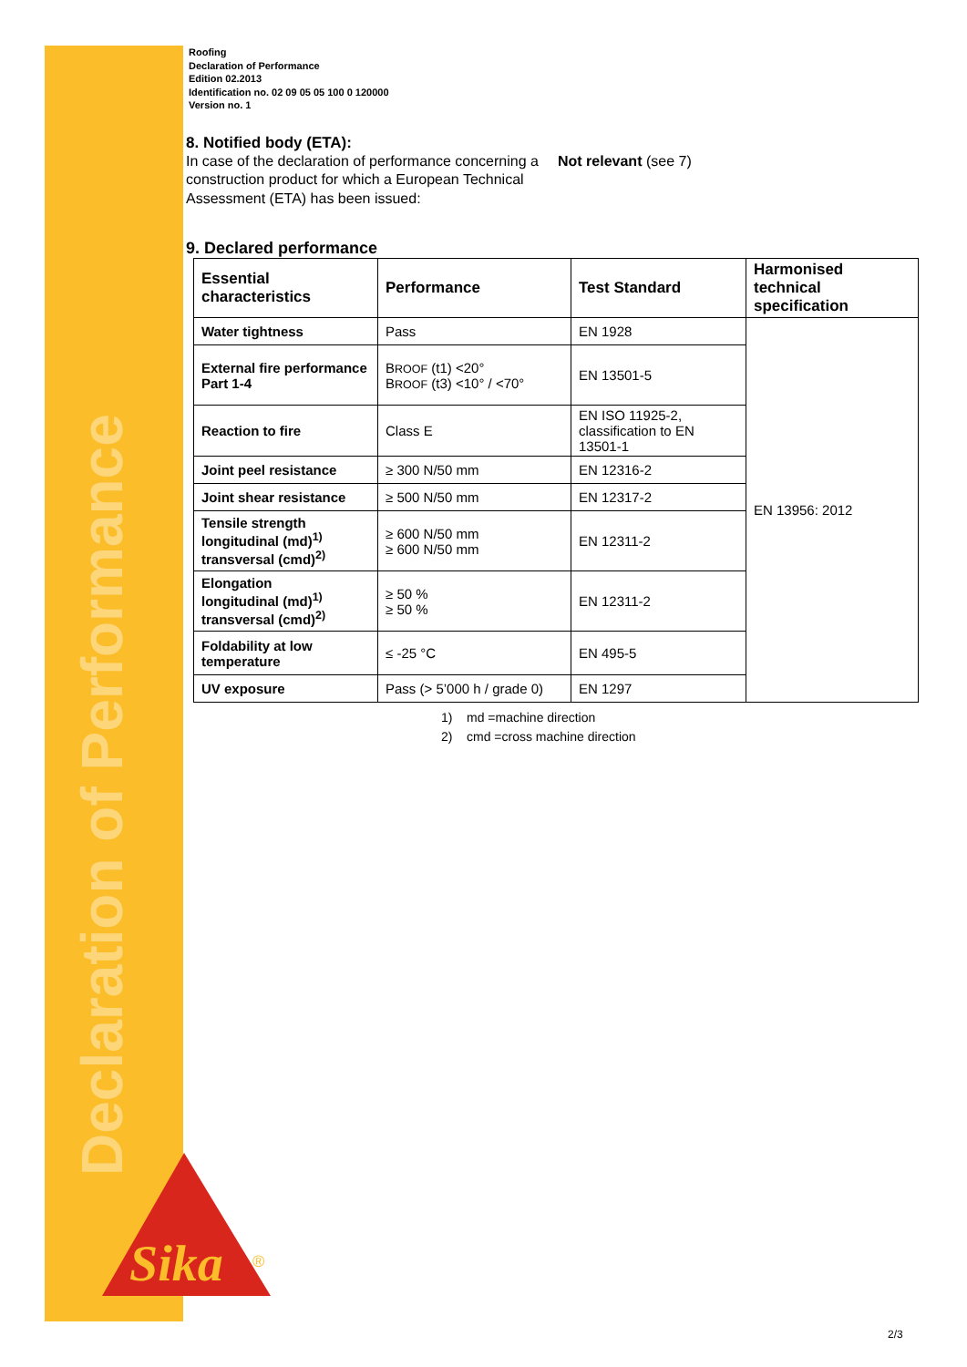Declaration of Performance
Sika
®
Roofing
Declaration of Performance
Edition 02.2013
Identification no. 02 09 05 05 100 0 120000
Version no. 1
8. Notified body (ETA):
In case of the declaration of performance concerning a construction product for which a European Technical Assessment (ETA) has been issued:
Not relevant (see 7)
9. Declared performance
| Essential characteristics | Performance | Test Standard | Harmonised technical specification |
| --- | --- | --- | --- |
| Water tightness | Pass | EN 1928 | EN 13956: 2012 |
| External fire performance Part 1-4 | B ROOF (t1) <20° B ROOF (t3) <10° / <70° | EN 13501-5 | |
| Reaction to fire | Class E | EN ISO 11925-2, classification to EN 13501-1 | |
| Joint peel resistance | ≥ 300 N/50 mm | EN 12316-2 | |
| Joint shear resistance | ≥ 500 N/50 mm | EN 12317-2 | |
| Tensile strength longitudinal (md)<sup>1)</sup> transversal (cmd)<sup>2)</sup> | ≥ 600 N/50 mm ≥ 600 N/50 mm | EN 12311-2 | |
| Elongation longitudinal (md)<sup>1)</sup> transversal (cmd)<sup>2)</sup> | ≥ 50 % ≥ 50 % | EN 12311-2 | |
| Foldability at low temperature | ≤ -25 °C | EN 495-5 | |
| UV exposure | Pass (> 5’000 h / grade 0) | EN 1297 | |
1) md =machine direction
2) cmd =cross machine direction
2/3